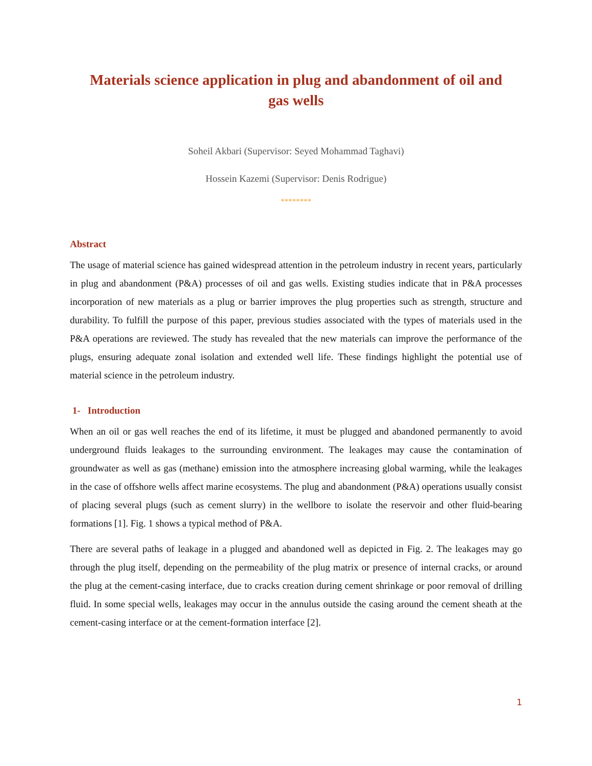Materials science application in plug and abandonment of oil and gas wells
Soheil Akbari (Supervisor: Seyed Mohammad Taghavi)
Hossein Kazemi (Supervisor: Denis Rodrigue)
********
Abstract
The usage of material science has gained widespread attention in the petroleum industry in recent years, particularly in plug and abandonment (P&A) processes of oil and gas wells. Existing studies indicate that in P&A processes incorporation of new materials as a plug or barrier improves the plug properties such as strength, structure and durability. To fulfill the purpose of this paper, previous studies associated with the types of materials used in the P&A operations are reviewed. The study has revealed that the new materials can improve the performance of the plugs, ensuring adequate zonal isolation and extended well life. These findings highlight the potential use of material science in the petroleum industry.
1- Introduction
When an oil or gas well reaches the end of its lifetime, it must be plugged and abandoned permanently to avoid underground fluids leakages to the surrounding environment. The leakages may cause the contamination of groundwater as well as gas (methane) emission into the atmosphere increasing global warming, while the leakages in the case of offshore wells affect marine ecosystems. The plug and abandonment (P&A) operations usually consist of placing several plugs (such as cement slurry) in the wellbore to isolate the reservoir and other fluid-bearing formations [1]. Fig. 1 shows a typical method of P&A.
There are several paths of leakage in a plugged and abandoned well as depicted in Fig. 2. The leakages may go through the plug itself, depending on the permeability of the plug matrix or presence of internal cracks, or around the plug at the cement-casing interface, due to cracks creation during cement shrinkage or poor removal of drilling fluid. In some special wells, leakages may occur in the annulus outside the casing around the cement sheath at the cement-casing interface or at the cement-formation interface [2].
1